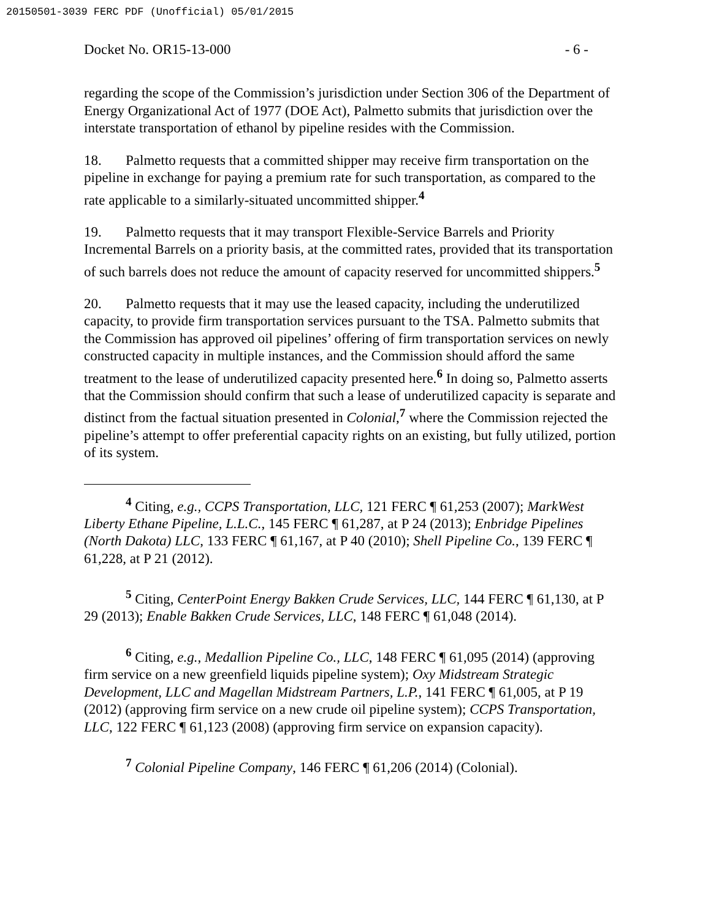20150501-3039 FERC PDF (Unofficial) 05/01/2015
Docket No. OR15-13-000 - 6 -
regarding the scope of the Commission’s jurisdiction under Section 306 of the Department of Energy Organizational Act of 1977 (DOE Act), Palmetto submits that jurisdiction over the interstate transportation of ethanol by pipeline resides with the Commission.
18. Palmetto requests that a committed shipper may receive firm transportation on the pipeline in exchange for paying a premium rate for such transportation, as compared to the rate applicable to a similarly-situated uncommitted shipper.<sup>4</sup>
19. Palmetto requests that it may transport Flexible-Service Barrels and Priority Incremental Barrels on a priority basis, at the committed rates, provided that its transportation of such barrels does not reduce the amount of capacity reserved for uncommitted shippers.<sup>5</sup>
20. Palmetto requests that it may use the leased capacity, including the underutilized capacity, to provide firm transportation services pursuant to the TSA. Palmetto submits that the Commission has approved oil pipelines’ offering of firm transportation services on newly constructed capacity in multiple instances, and the Commission should afford the same treatment to the lease of underutilized capacity presented here.<sup>6</sup> In doing so, Palmetto asserts that the Commission should confirm that such a lease of underutilized capacity is separate and distinct from the factual situation presented in Colonial,<sup>7</sup> where the Commission rejected the pipeline’s attempt to offer preferential capacity rights on an existing, but fully utilized, portion of its system.
<sup>4</sup> Citing, e.g., CCPS Transportation, LLC, 121 FERC ¶ 61,253 (2007); MarkWest Liberty Ethane Pipeline, L.L.C., 145 FERC ¶ 61,287, at P 24 (2013); Enbridge Pipelines (North Dakota) LLC, 133 FERC ¶ 61,167, at P 40 (2010); Shell Pipeline Co., 139 FERC ¶ 61,228, at P 21 (2012).
<sup>5</sup> Citing, CenterPoint Energy Bakken Crude Services, LLC, 144 FERC ¶ 61,130, at P 29 (2013); Enable Bakken Crude Services, LLC, 148 FERC ¶ 61,048 (2014).
<sup>6</sup> Citing, e.g., Medallion Pipeline Co., LLC, 148 FERC ¶ 61,095 (2014) (approving firm service on a new greenfield liquids pipeline system); Oxy Midstream Strategic Development, LLC and Magellan Midstream Partners, L.P., 141 FERC ¶ 61,005, at P 19 (2012) (approving firm service on a new crude oil pipeline system); CCPS Transportation, LLC, 122 FERC ¶ 61,123 (2008) (approving firm service on expansion capacity).
<sup>7</sup> Colonial Pipeline Company, 146 FERC ¶ 61,206 (2014) (Colonial).